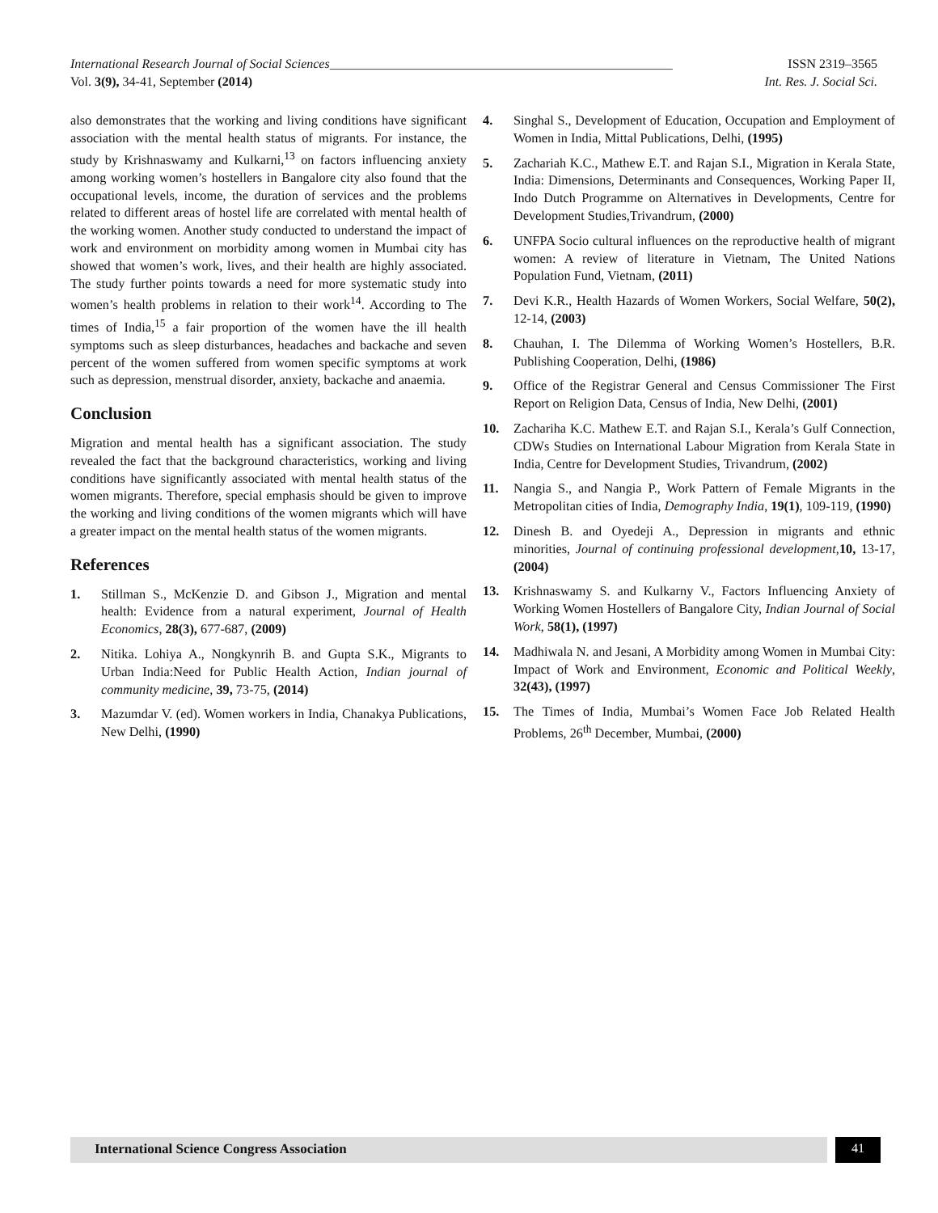International Research Journal of Social Sciences_____________________________________________________ ISSN 2319–3565
Vol. 3(9), 34-41, September (2014) Int. Res. J. Social Sci.
also demonstrates that the working and living conditions have significant association with the mental health status of migrants. For instance, the study by Krishnaswamy and Kulkarni,<sup>13</sup> on factors influencing anxiety among working women’s hostellers in Bangalore city also found that the occupational levels, income, the duration of services and the problems related to different areas of hostel life are correlated with mental health of the working women. Another study conducted to understand the impact of work and environment on morbidity among women in Mumbai city has showed that women’s work, lives, and their health are highly associated. The study further points towards a need for more systematic study into women’s health problems in relation to their work<sup>14</sup>. According to The times of India,<sup>15</sup> a fair proportion of the women have the ill health symptoms such as sleep disturbances, headaches and backache and seven percent of the women suffered from women specific symptoms at work such as depression, menstrual disorder, anxiety, backache and anaemia.
Conclusion
Migration and mental health has a significant association. The study revealed the fact that the background characteristics, working and living conditions have significantly associated with mental health status of the women migrants. Therefore, special emphasis should be given to improve the working and living conditions of the women migrants which will have a greater impact on the mental health status of the women migrants.
References
1. Stillman S., McKenzie D. and Gibson J., Migration and mental health: Evidence from a natural experiment, Journal of Health Economics, 28(3), 677-687, (2009)
2. Nitika. Lohiya A., Nongkynrih B. and Gupta S.K., Migrants to Urban India:Need for Public Health Action, Indian journal of community medicine, 39, 73-75, (2014)
3. Mazumdar V. (ed). Women workers in India, Chanakya Publications, New Delhi, (1990)
4. Singhal S., Development of Education, Occupation and Employment of Women in India, Mittal Publications, Delhi, (1995)
5. Zachariah K.C., Mathew E.T. and Rajan S.I., Migration in Kerala State, India: Dimensions, Determinants and Consequences, Working Paper II, Indo Dutch Programme on Alternatives in Developments, Centre for Development Studies,Trivandrum, (2000)
6. UNFPA Socio cultural influences on the reproductive health of migrant women: A review of literature in Vietnam, The United Nations Population Fund, Vietnam, (2011)
7. Devi K.R., Health Hazards of Women Workers, Social Welfare, 50(2), 12-14, (2003)
8. Chauhan, I. The Dilemma of Working Women’s Hostellers, B.R. Publishing Cooperation, Delhi, (1986)
9. Office of the Registrar General and Census Commissioner The First Report on Religion Data, Census of India, New Delhi, (2001)
10. Zachariha K.C. Mathew E.T. and Rajan S.I., Kerala’s Gulf Connection, CDWs Studies on International Labour Migration from Kerala State in India, Centre for Development Studies, Trivandrum, (2002)
11. Nangia S., and Nangia P., Work Pattern of Female Migrants in the Metropolitan cities of India, Demography India, 19(1), 109-119, (1990)
12. Dinesh B. and Oyedeji A., Depression in migrants and ethnic minorities, Journal of continuing professional development,10, 13-17, (2004)
13. Krishnaswamy S. and Kulkarny V., Factors Influencing Anxiety of Working Women Hostellers of Bangalore City, Indian Journal of Social Work, 58(1), (1997)
14. Madhiwala N. and Jesani, A Morbidity among Women in Mumbai City: Impact of Work and Environment, Economic and Political Weekly, 32(43), (1997)
15. The Times of India, Mumbai’s Women Face Job Related Health Problems, 26<sup>th</sup> December, Mumbai, (2000)
International Science Congress Association
41